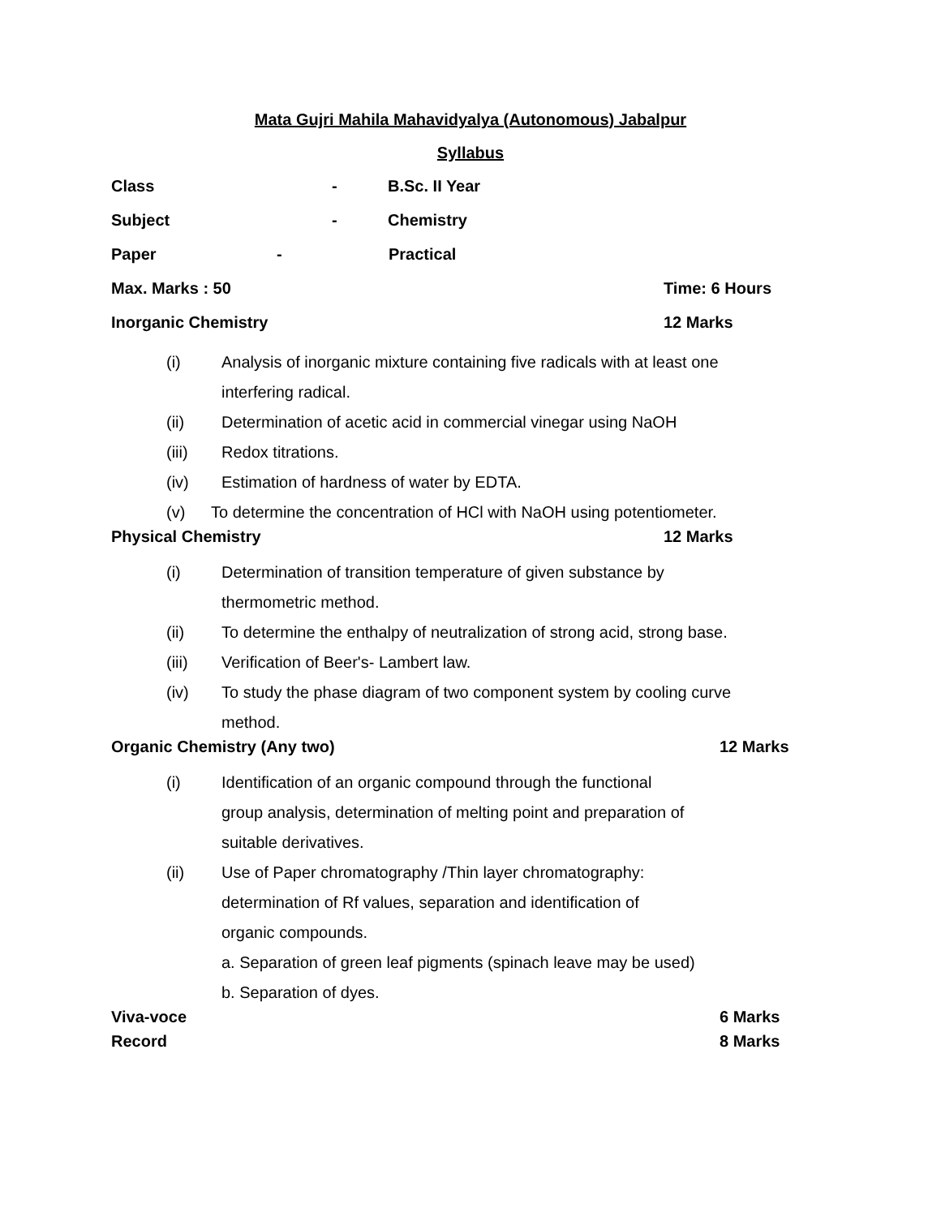Mata Gujri Mahila Mahavidyalya (Autonomous) Jabalpur
Syllabus
Class - B.Sc. II Year
Subject - Chemistry
Paper - Practical
Max. Marks : 50 Time: 6 Hours
Inorganic Chemistry 12 Marks
(i) Analysis of inorganic mixture containing five radicals with at least one interfering radical.
(ii) Determination of acetic acid in commercial vinegar using NaOH
(iii) Redox titrations.
(iv) Estimation of hardness of water by EDTA.
(v) To determine the concentration of HCl with NaOH using potentiometer.
Physical Chemistry 12 Marks
(i) Determination of transition temperature of given substance by thermometric method.
(ii) To determine the enthalpy of neutralization of strong acid, strong base.
(iii) Verification of Beer's- Lambert law.
(iv) To study the phase diagram of two component system by cooling curve method.
Organic Chemistry (Any two) 12 Marks
(i) Identification of an organic compound through the functional group analysis, determination of melting point and preparation of suitable derivatives.
(ii) Use of Paper chromatography /Thin layer chromatography: determination of Rf values, separation and identification of organic compounds.
a. Separation of green leaf pigments (spinach leave may be used)
b. Separation of dyes.
Viva-voce 6 Marks
Record 8 Marks